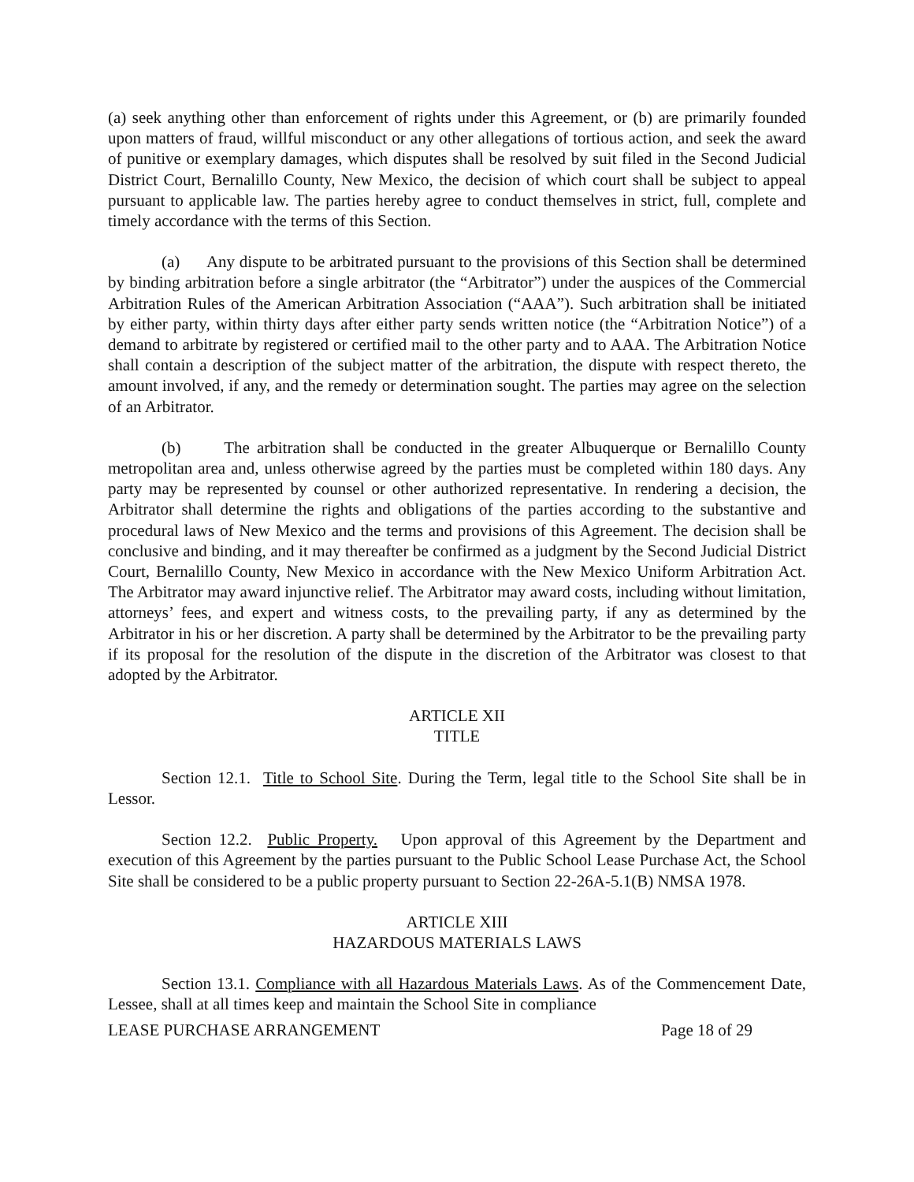(a) seek anything other than enforcement of rights under this Agreement, or (b) are primarily founded upon matters of fraud, willful misconduct or any other allegations of tortious action, and seek the award of punitive or exemplary damages, which disputes shall be resolved by suit filed in the Second Judicial District Court, Bernalillo County, New Mexico, the decision of which court shall be subject to appeal pursuant to applicable law. The parties hereby agree to conduct themselves in strict, full, complete and timely accordance with the terms of this Section.
(a) Any dispute to be arbitrated pursuant to the provisions of this Section shall be determined by binding arbitration before a single arbitrator (the “Arbitrator”) under the auspices of the Commercial Arbitration Rules of the American Arbitration Association (“AAA”). Such arbitration shall be initiated by either party, within thirty days after either party sends written notice (the “Arbitration Notice”) of a demand to arbitrate by registered or certified mail to the other party and to AAA. The Arbitration Notice shall contain a description of the subject matter of the arbitration, the dispute with respect thereto, the amount involved, if any, and the remedy or determination sought. The parties may agree on the selection of an Arbitrator.
(b) The arbitration shall be conducted in the greater Albuquerque or Bernalillo County metropolitan area and, unless otherwise agreed by the parties must be completed within 180 days. Any party may be represented by counsel or other authorized representative. In rendering a decision, the Arbitrator shall determine the rights and obligations of the parties according to the substantive and procedural laws of New Mexico and the terms and provisions of this Agreement. The decision shall be conclusive and binding, and it may thereafter be confirmed as a judgment by the Second Judicial District Court, Bernalillo County, New Mexico in accordance with the New Mexico Uniform Arbitration Act. The Arbitrator may award injunctive relief. The Arbitrator may award costs, including without limitation, attorneys’ fees, and expert and witness costs, to the prevailing party, if any as determined by the Arbitrator in his or her discretion. A party shall be determined by the Arbitrator to be the prevailing party if its proposal for the resolution of the dispute in the discretion of the Arbitrator was closest to that adopted by the Arbitrator.
ARTICLE XII
TITLE
Section 12.1. Title to School Site. During the Term, legal title to the School Site shall be in Lessor.
Section 12.2. Public Property. Upon approval of this Agreement by the Department and execution of this Agreement by the parties pursuant to the Public School Lease Purchase Act, the School Site shall be considered to be a public property pursuant to Section 22-26A-5.1(B) NMSA 1978.
ARTICLE XIII
HAZARDOUS MATERIALS LAWS
Section 13.1. Compliance with all Hazardous Materials Laws. As of the Commencement Date, Lessee, shall at all times keep and maintain the School Site in compliance
LEASE PURCHASE ARRANGEMENT Page 18 of 29